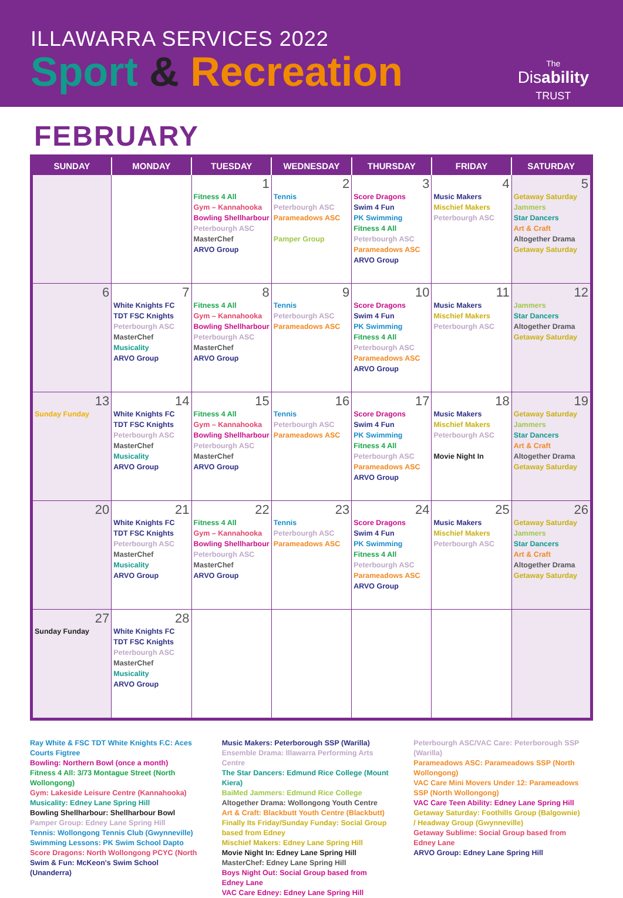ILLAWARRA SERVICES 2022
Sport & Recreation
The
Disability
TRUST
FEBRUARY
| SUNDAY | MONDAY | TUESDAY | WEDNESDAY | THURSDAY | FRIDAY | SATURDAY |
| --- | --- | --- | --- | --- | --- | --- |
| | | 1 Fitness 4 All Gym – Kannahooka Bowling Shellharbour Peterbourgh ASC MasterChef ARVO Group | 2 Tennis Peterbourgh ASC Parameadows ASC Pamper Group | 3 Score Dragons Swim 4 Fun PK Swimming Fitness 4 All Peterbourgh ASC Parameadows ASC ARVO Group | 4 Music Makers Mischief Makers Peterbourgh ASC | 5 Getaway Saturday Jammers Star Dancers Art & Craft Altogether Drama Getaway Saturday |
| 6 | 7 White Knights FC TDT FSC Knights Peterbourgh ASC MasterChef Musicality ARVO Group | 8 Fitness 4 All Gym – Kannahooka Bowling Shellharbour Peterbourgh ASC MasterChef ARVO Group | 9 Tennis Peterbourgh ASC Parameadows ASC | 10 Score Dragons Swim 4 Fun PK Swimming Fitness 4 All Peterbourgh ASC Parameadows ASC ARVO Group | 11 Music Makers Mischief Makers Peterbourgh ASC | 12 Jammers Star Dancers Altogether Drama Getaway Saturday |
| 13 Sunday Funday | 14 White Knights FC TDT FSC Knights Peterbourgh ASC MasterChef Musicality ARVO Group | 15 Fitness 4 All Gym – Kannahooka Bowling Shellharbour Peterbourgh ASC MasterChef ARVO Group | 16 Tennis Peterbourgh ASC Parameadows ASC | 17 Score Dragons Swim 4 Fun PK Swimming Fitness 4 All Peterbourgh ASC Parameadows ASC ARVO Group | 18 Music Makers Mischief Makers Peterbourgh ASC Movie Night In | 19 Getaway Saturday Jammers Star Dancers Art & Craft Altogether Drama Getaway Saturday |
| 20 | 21 White Knights FC TDT FSC Knights Peterbourgh ASC MasterChef Musicality ARVO Group | 22 Fitness 4 All Gym – Kannahooka Bowling Shellharbour Peterbourgh ASC MasterChef ARVO Group | 23 Tennis Peterbourgh ASC Parameadows ASC | 24 Score Dragons Swim 4 Fun PK Swimming Fitness 4 All Peterbourgh ASC Parameadows ASC ARVO Group | 25 Music Makers Mischief Makers Peterbourgh ASC | 26 Getaway Saturday Jammers Star Dancers Art & Craft Altogether Drama Getaway Saturday |
| 27 Sunday Funday | 28 White Knights FC TDT FSC Knights Peterbourgh ASC MasterChef Musicality ARVO Group | | | | | |
Ray White & FSC TDT White Knights F.C: Aces Courts Figtree
Bowling: Northern Bowl (once a month)
Fitness 4 All: 3/73 Montague Street (North Wollongong)
Gym: Lakeside Leisure Centre (Kannahooka)
Musicality: Edney Lane Spring Hill
Bowling Shellharbour: Shellharbour Bowl
Pamper Group: Edney Lane Spring Hill
Tennis: Wollongong Tennis Club (Gwynneville)
Swimming Lessons: PK Swim School Dapto
Score Dragons: North Wollongong PCYC (North
Swim & Fun: McKeon's Swim School (Unanderra)
Music Makers: Peterborough SSP (Warilla)
Ensemble Drama: Illawarra Performing Arts Centre
The Star Dancers: Edmund Rice College (Mount Kiera)
BaiMed Jammers: Edmund Rice College
Altogether Drama: Wollongong Youth Centre
Art & Craft: Blackbutt Youth Centre (Blackbutt)
Finally Its Friday/Sunday Funday: Social Group based from Edney
Mischief Makers: Edney Lane Spring Hill
Movie Night In: Edney Lane Spring Hill
MasterChef: Edney Lane Spring Hill
Boys Night Out: Social Group based from Edney Lane
VAC Care Edney: Edney Lane Spring Hill
Peterbourgh ASC/VAC Care: Peterborough SSP (Warilla)
Parameadows ASC: Parameadows SSP (North Wollongong)
VAC Care Mini Movers Under 12: Parameadows SSP (North Wollongong)
VAC Care Teen Ability: Edney Lane Spring Hill
Getaway Saturday: Foothills Group (Balgownie) / Headway Group (Gwynneville)
Getaway Sublime: Social Group based from Edney Lane
ARVO Group: Edney Lane Spring Hill